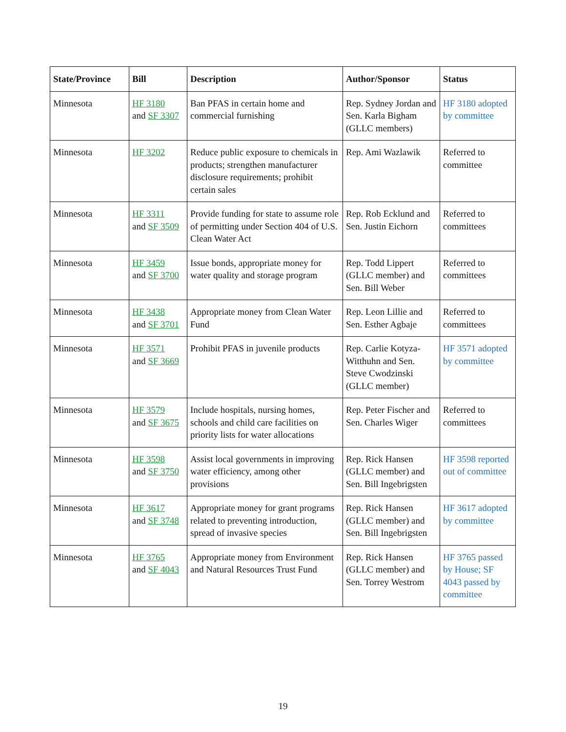| State/Province | Bill | Description | Author/Sponsor | Status |
| --- | --- | --- | --- | --- |
| Minnesota | HF 3180 and SF 3307 | Ban PFAS in certain home and commercial furnishing | Rep. Sydney Jordan and Sen. Karla Bigham (GLLC members) | HF 3180 adopted by committee |
| Minnesota | HF 3202 | Reduce public exposure to chemicals in products; strengthen manufacturer disclosure requirements; prohibit certain sales | Rep. Ami Wazlawik | Referred to committee |
| Minnesota | HF 3311 and SF 3509 | Provide funding for state to assume role of permitting under Section 404 of U.S. Clean Water Act | Rep. Rob Ecklund and Sen. Justin Eichorn | Referred to committees |
| Minnesota | HF 3459 and SF 3700 | Issue bonds, appropriate money for water quality and storage program | Rep. Todd Lippert (GLLC member) and Sen. Bill Weber | Referred to committees |
| Minnesota | HF 3438 and SF 3701 | Appropriate money from Clean Water Fund | Rep. Leon Lillie and Sen. Esther Agbaje | Referred to committees |
| Minnesota | HF 3571 and SF 3669 | Prohibit PFAS in juvenile products | Rep. Carlie Kotyza-Witthuhn and Sen. Steve Cwodzinski (GLLC member) | HF 3571 adopted by committee |
| Minnesota | HF 3579 and SF 3675 | Include hospitals, nursing homes, schools and child care facilities on priority lists for water allocations | Rep. Peter Fischer and Sen. Charles Wiger | Referred to committees |
| Minnesota | HF 3598 and SF 3750 | Assist local governments in improving water efficiency, among other provisions | Rep. Rick Hansen (GLLC member) and Sen. Bill Ingebrigsten | HF 3598 reported out of committee |
| Minnesota | HF 3617 and SF 3748 | Appropriate money for grant programs related to preventing introduction, spread of invasive species | Rep. Rick Hansen (GLLC member) and Sen. Bill Ingebrigsten | HF 3617 adopted by committee |
| Minnesota | HF 3765 and SF 4043 | Appropriate money from Environment and Natural Resources Trust Fund | Rep. Rick Hansen (GLLC member) and Sen. Torrey Westrom | HF 3765 passed by House; SF 4043 passed by committee |
19